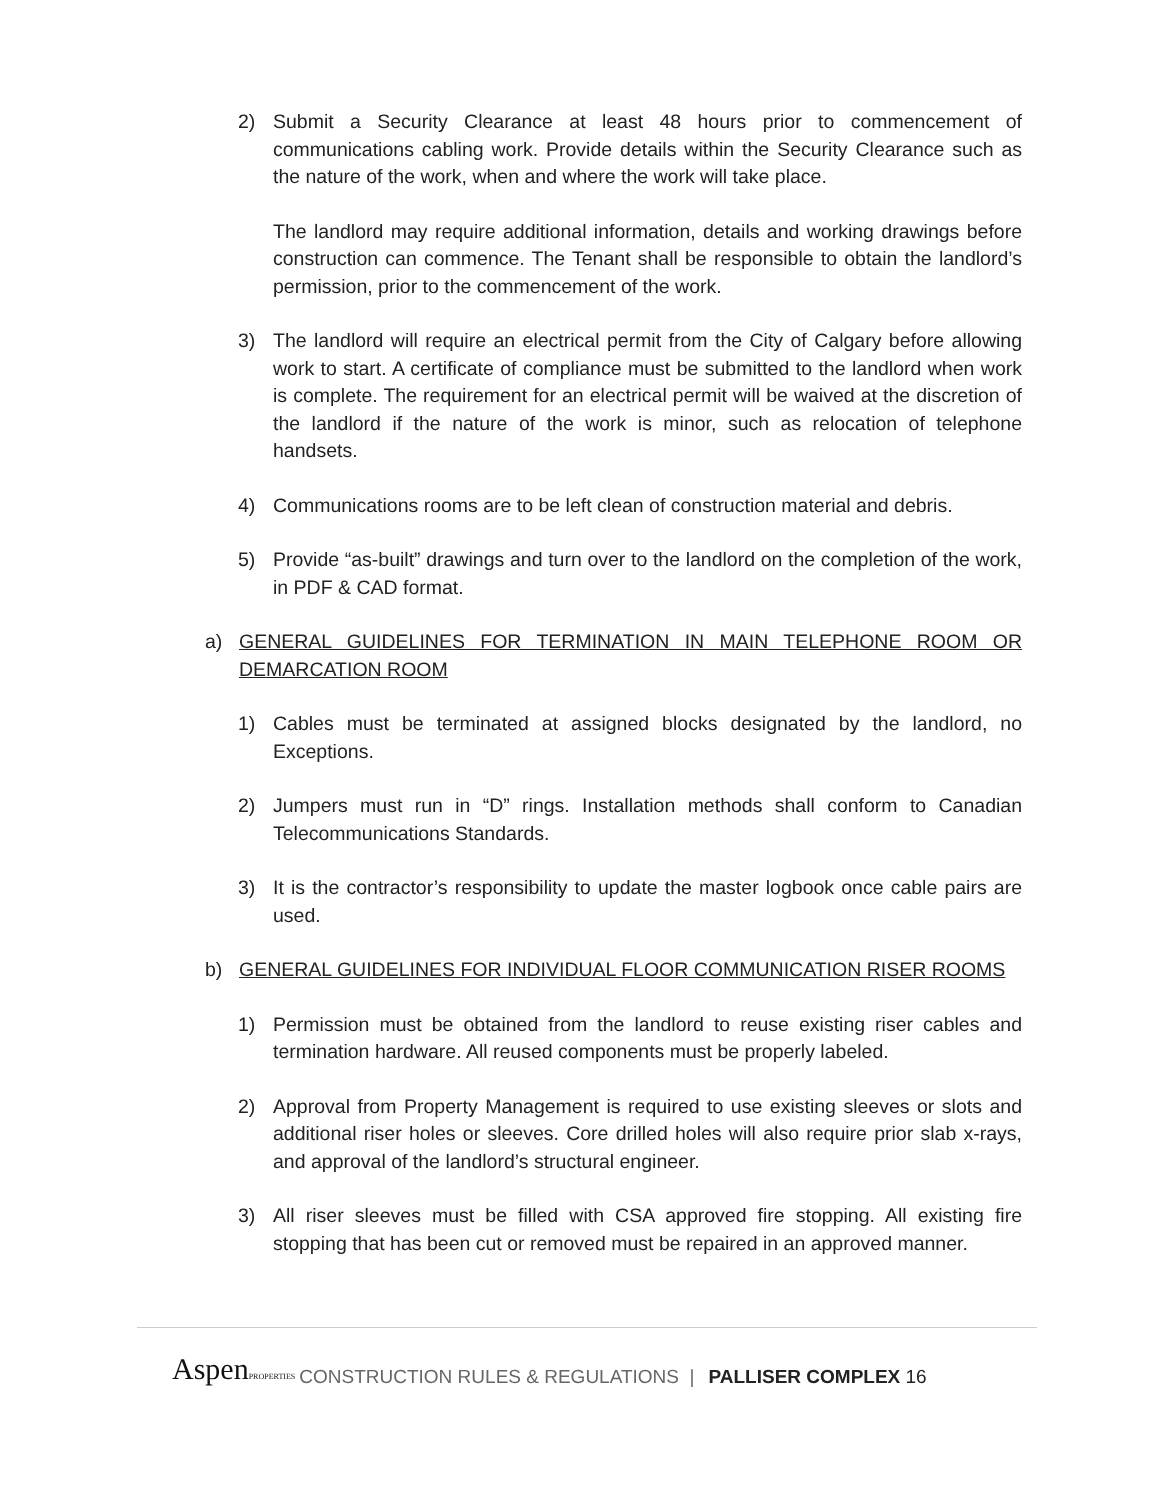2) Submit a Security Clearance at least 48 hours prior to commencement of communications cabling work. Provide details within the Security Clearance such as the nature of the work, when and where the work will take place.
The landlord may require additional information, details and working drawings before construction can commence. The Tenant shall be responsible to obtain the landlord’s permission, prior to the commencement of the work.
3) The landlord will require an electrical permit from the City of Calgary before allowing work to start. A certificate of compliance must be submitted to the landlord when work is complete. The requirement for an electrical permit will be waived at the discretion of the landlord if the nature of the work is minor, such as relocation of telephone handsets.
4) Communications rooms are to be left clean of construction material and debris.
5) Provide “as-built” drawings and turn over to the landlord on the completion of the work, in PDF & CAD format.
a) GENERAL GUIDELINES FOR TERMINATION IN MAIN TELEPHONE ROOM OR DEMARCATION ROOM
1) Cables must be terminated at assigned blocks designated by the landlord, no Exceptions.
2) Jumpers must run in “D” rings. Installation methods shall conform to Canadian Telecommunications Standards.
3) It is the contractor’s responsibility to update the master logbook once cable pairs are used.
b) GENERAL GUIDELINES FOR INDIVIDUAL FLOOR COMMUNICATION RISER ROOMS
1) Permission must be obtained from the landlord to reuse existing riser cables and termination hardware. All reused components must be properly labeled.
2) Approval from Property Management is required to use existing sleeves or slots and additional riser holes or sleeves. Core drilled holes will also require prior slab x-rays, and approval of the landlord’s structural engineer.
3) All riser sleeves must be filled with CSA approved fire stopping. All existing fire stopping that has been cut or removed must be repaired in an approved manner.
AspenPROPERTIES CONSTRUCTION RULES & REGULATIONS | PALLISER COMPLEX 16